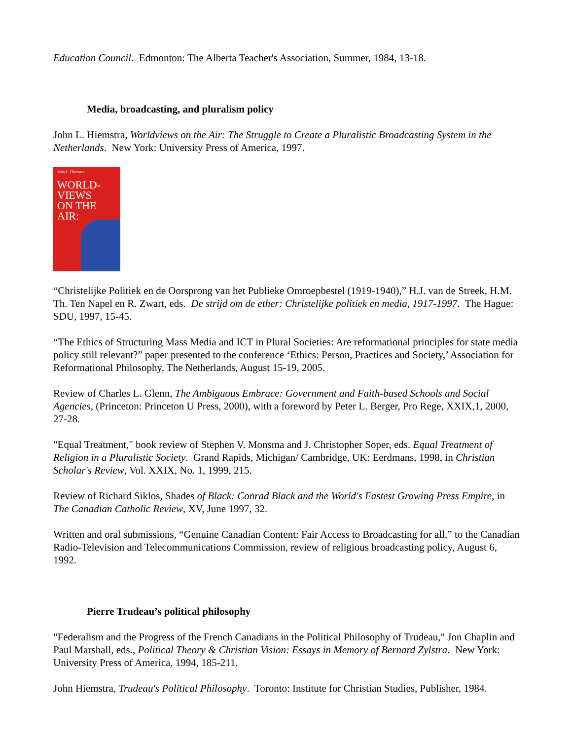Education Council. Edmonton: The Alberta Teacher's Association, Summer, 1984, 13-18.
Media, broadcasting, and pluralism policy
John L. Hiemstra, Worldviews on the Air: The Struggle to Create a Pluralistic Broadcasting System in the Netherlands. New York: University Press of America, 1997.
John L. Hiemstra
WORLD-
VIEWS
ON THE
AIR:
“Christelijke Politiek en de Oorsprong van het Publieke Omroepbestel (1919-1940),” H.J. van de Streek, H.M. Th. Ten Napel en R. Zwart, eds. De strijd om de ether: Christelijke politiek en media, 1917-1997. The Hague: SDU, 1997, 15-45.
“The Ethics of Structuring Mass Media and ICT in Plural Societies: Are reformational principles for state media policy still relevant?” paper presented to the conference ‘Ethics: Person, Practices and Society,’ Association for Reformational Philosophy, The Netherlands, August 15-19, 2005.
Review of Charles L. Glenn, The Ambiguous Embrace: Government and Faith-based Schools and Social Agencies, (Princeton: Princeton U Press, 2000), with a foreword by Peter L. Berger, Pro Rege, XXIX,1, 2000, 27-28.
"Equal Treatment," book review of Stephen V. Monsma and J. Christopher Soper, eds. Equal Treatment of Religion in a Pluralistic Society. Grand Rapids, Michigan/ Cambridge, UK: Eerdmans, 1998, in Christian Scholar's Review, Vol. XXIX, No. 1, 1999, 215.
Review of Richard Siklos, Shades of Black: Conrad Black and the World's Fastest Growing Press Empire, in The Canadian Catholic Review, XV, June 1997, 32.
Written and oral submissions, “Genuine Canadian Content: Fair Access to Broadcasting for all,” to the Canadian Radio-Television and Telecommunications Commission, review of religious broadcasting policy, August 6, 1992.
Pierre Trudeau’s political philosophy
"Federalism and the Progress of the French Canadians in the Political Philosophy of Trudeau," Jon Chaplin and Paul Marshall, eds., Political Theory & Christian Vision: Essays in Memory of Bernard Zylstra. New York: University Press of America, 1994, 185-211.
John Hiemstra, Trudeau's Political Philosophy. Toronto: Institute for Christian Studies, Publisher, 1984.